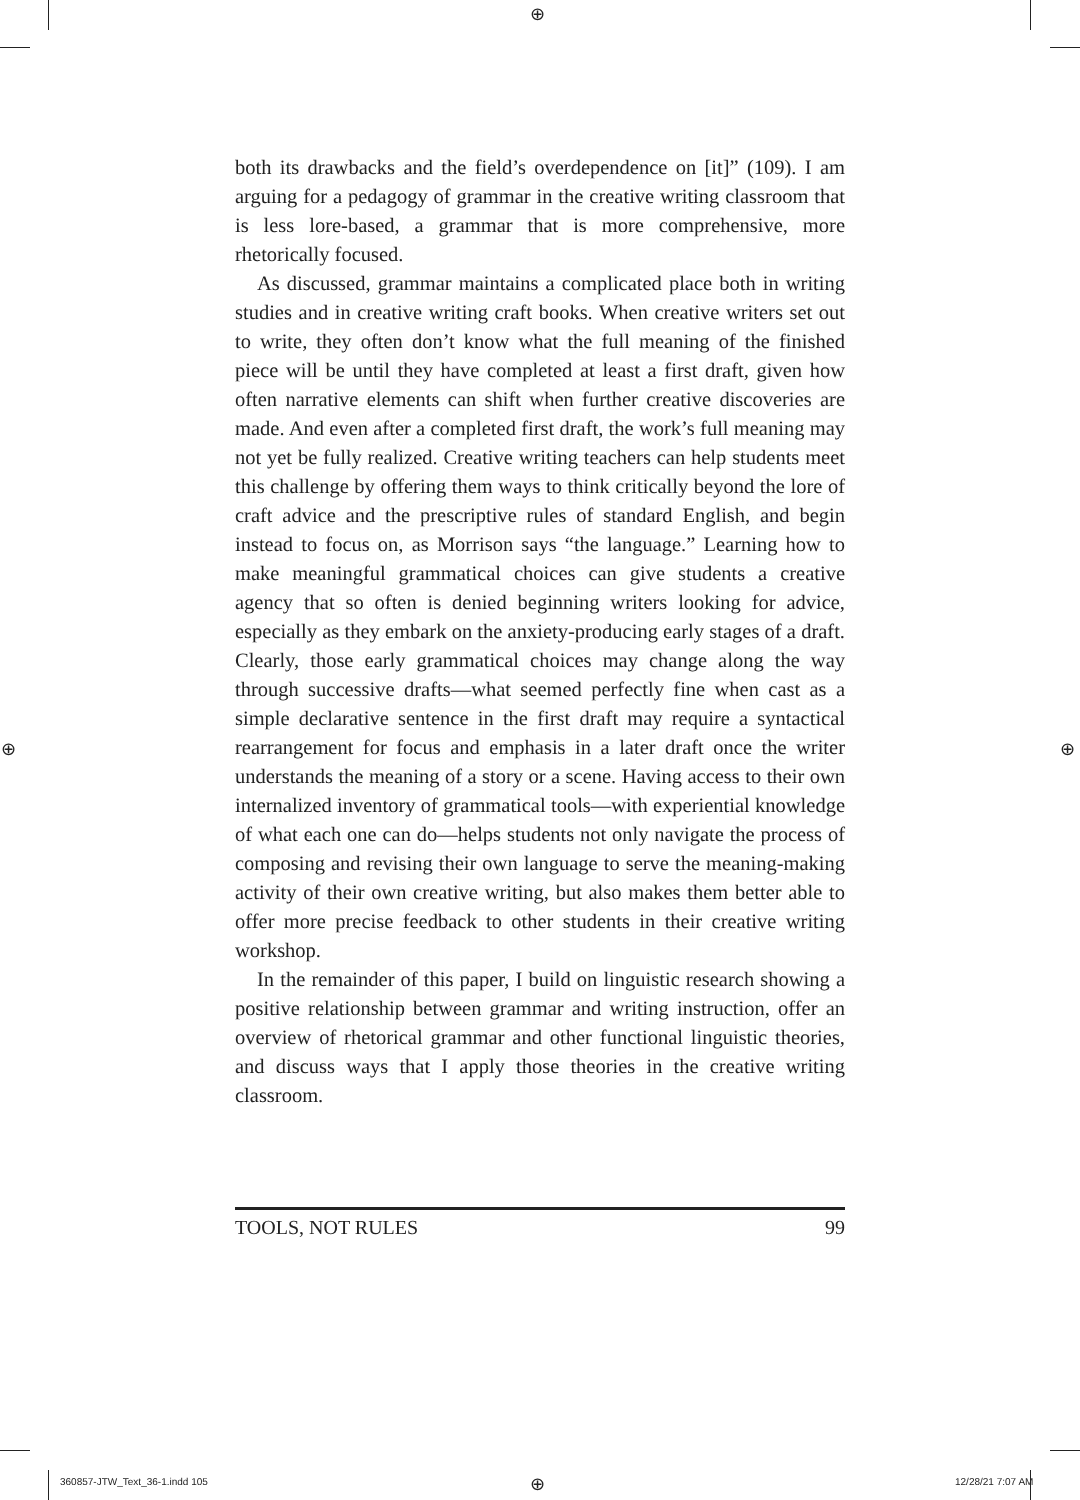⊕
⊕ ⊕
both its drawbacks and the field’s overdependence on [it]” (109). I am arguing for a pedagogy of grammar in the creative writing classroom that is less lore-based, a grammar that is more comprehensive, more rhetorically focused.
As discussed, grammar maintains a complicated place both in writing studies and in creative writing craft books. When creative writers set out to write, they often don’t know what the full meaning of the finished piece will be until they have completed at least a first draft, given how often narrative elements can shift when further creative discoveries are made. And even after a completed first draft, the work’s full meaning may not yet be fully realized. Creative writing teachers can help students meet this challenge by offering them ways to think critically beyond the lore of craft advice and the prescriptive rules of standard English, and begin instead to focus on, as Morrison says “the language.” Learning how to make meaningful grammatical choices can give students a creative agency that so often is denied beginning writers looking for advice, especially as they embark on the anxiety-producing early stages of a draft. Clearly, those early grammatical choices may change along the way through successive drafts—what seemed perfectly fine when cast as a simple declarative sentence in the first draft may require a syntactical rearrangement for focus and emphasis in a later draft once the writer understands the meaning of a story or a scene. Having access to their own internalized inventory of grammatical tools—with experiential knowledge of what each one can do—helps students not only navigate the process of composing and revising their own language to serve the meaning-making activity of their own creative writing, but also makes them better able to offer more precise feedback to other students in their creative writing workshop.
In the remainder of this paper, I build on linguistic research showing a positive relationship between grammar and writing instruction, offer an overview of rhetorical grammar and other functional linguistic theories, and discuss ways that I apply those theories in the creative writing classroom.
TOOLS, NOT RULES 99
360857-JTW_Text_36-1.indd 105 ⊕ 12/28/21 7:07 AM